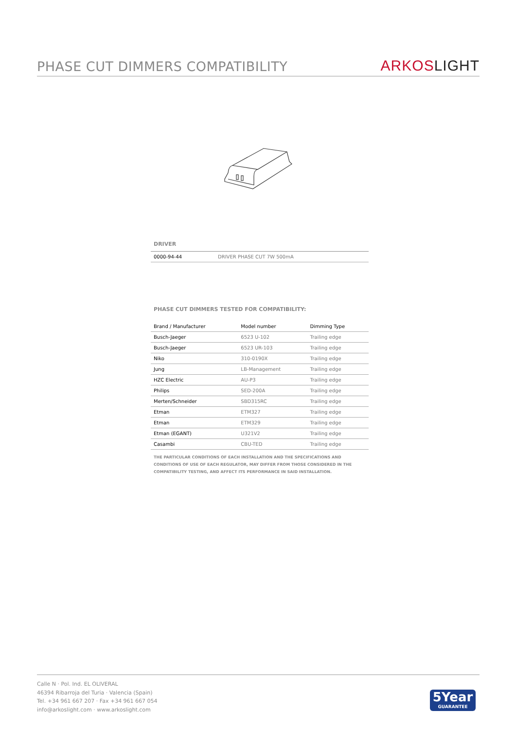PHASE CUT DIMMERS COMPATIBILITY
ARKOS LIGHT
DRIVER
| 0000-94-44 | DRIVER PHASE CUT 7W 500mA |
PHASE CUT DIMMERS TESTED FOR COMPATIBILITY:
| Brand / Manufacturer | Model number | Dimming Type |
| --- | --- | --- |
| Busch-Jaeger | 6523 U-102 | Trailing edge |
| Busch-Jaeger | 6523 UR-103 | Trailing edge |
| Niko | 310-0190X | Trailing edge |
| Jung | LB-Management | Trailing edge |
| HZC Electric | AU-P3 | Trailing edge |
| Philips | SED-200A | Trailing edge |
| Merten/Schneider | SBD315RC | Trailing edge |
| Etman | ETM327 | Trailing edge |
| Etman | ETM329 | Trailing edge |
| Etman (EGANT) | U321V2 | Trailing edge |
| Casambi | CBU-TED | Trailing edge |
THE PARTICULAR CONDITIONS OF EACH INSTALLATION AND THE SPECIFICATIONS AND CONDITIONS OF USE OF EACH REGULATOR, MAY DIFFER FROM THOSE CONSIDERED IN THE COMPATIBILITY TESTING, AND AFFECT ITS PERFORMANCE IN SAID INSTALLATION.
Calle N · Pol. Ind. EL OLIVERAL
46394 Ribarroja del Turia · Valencia (Spain)
Tel. +34 961 667 207 · Fax +34 961 667 054
info@arkoslight.com · www.arkoslight.com
5Year
GUARANTEE